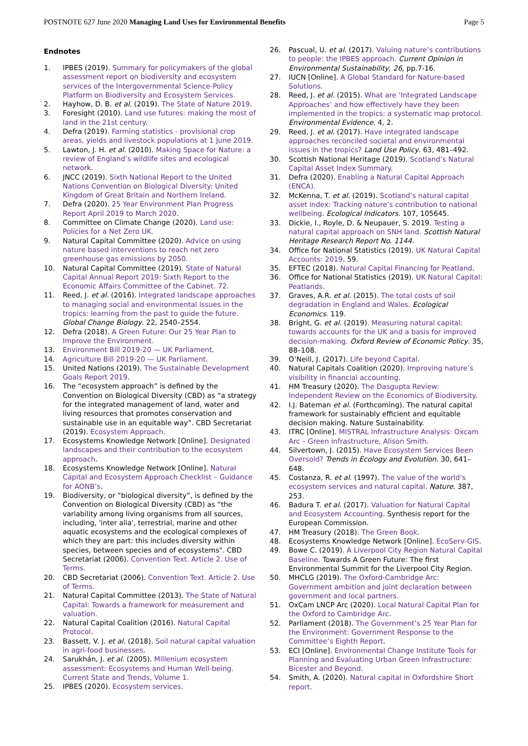POSTNOTE 627 June 2020 Managing Land Uses for Environmental Benefits Page 5
Endnotes
1. IPBES (2019). Summary for policymakers of the global assessment report on biodiversity and ecosystem services of the Intergovernmental Science-Policy Platform on Biodiversity and Ecosystem Services.
2. Hayhow, D. B. et al. (2019). The State of Nature 2019.
3. Foresight (2010). Land use futures: making the most of land in the 21st century.
4. Defra (2019). Farming statistics - provisional crop areas, yields and livestock populations at 1 June 2019.
5. Lawton, J. H. et al. (2010). Making Space for Nature: a review of England’s wildlife sites and ecological network.
6. JNCC (2019). Sixth National Report to the United Nations Convention on Biological Diversity: United Kingdom of Great Britain and Northern Ireland.
7. Defra (2020). 25 Year Environment Plan Progress Report April 2019 to March 2020.
8. Committee on Climate Change (2020). Land use: Policies for a Net Zero UK.
9. Natural Capital Committee (2020). Advice on using nature based interventions to reach net zero greenhouse gas emissions by 2050.
10. Natural Capital Committee (2019). State of Natural Capital Annual Report 2019: Sixth Report to the Economic Affairs Committee of the Cabinet. 72.
11. Reed, J. et al. (2016). Integrated landscape approaches to managing social and environmental issues in the tropics: learning from the past to guide the future. Global Change Biology. 22, 2540–2554.
12. Defra (2018). A Green Future: Our 25 Year Plan to Improve the Environment.
13. Environment Bill 2019-20 — UK Parliament.
14. Agriculture Bill 2019-20 — UK Parliament.
15. United Nations (2019). The Sustainable Development Goals Report 2019.
16. The “ecosystem approach” is defined by the Convention on Biological Diversity (CBD) as “a strategy for the integrated management of land, water and living resources that promotes conservation and sustainable use in an equitable way”. CBD Secretariat (2019). Ecosystem Approach.
17. Ecosystems Knowledge Network [Online]. Designated landscapes and their contribution to the ecosystem approach.
18. Ecosystems Knowledge Network [Online]. Natural Capital and Ecosystem Approach Checklist – Guidance for AONB’s.
19. Biodiversity, or “biological diversity”, is defined by the Convention on Biological Diversity (CBD) as “the variability among living organisms from all sources, including, 'inter alia', terrestrial, marine and other aquatic ecosystems and the ecological complexes of which they are part: this includes diversity within species, between species and of ecosystems". CBD Secretariat (2006). Convention Text. Article 2. Use of Terms.
20. CBD Secretariat (2006). Convention Text. Article 2. Use of Terms.
21. Natural Capital Committee (2013). The State of Natural Capital: Towards a framework for measurement and valuation.
22. Natural Capital Coalition (2016). Natural Capital Protocol.
23. Bassett, V. J. et al. (2018). Soil natural capital valuation in agri-food businesses.
24. Sarukhán, J. et al. (2005). Millenium ecosystem assessment: Ecosystems and Human Well-being. Current State and Trends, Volume 1.
25. IPBES (2020). Ecosystem services.
26. Pascual, U. et al. (2017). Valuing nature’s contributions to people: the IPBES approach. Current Opinion in Environmental Sustainability, 26, pp.7-16.
27. IUCN [Online]. A Global Standard for Nature-based Solutions.
28. Reed, J. et al. (2015). What are ‘Integrated Landscape Approaches’ and how effectively have they been implemented in the tropics: a systematic map protocol. Environmental Evidence. 4, 2.
29. Reed, J. et al. (2017). Have integrated landscape approaches reconciled societal and environmental issues in the tropics? Land Use Policy. 63, 481–492.
30. Scottish National Heritage (2019). Scotland’s Natural Capital Asset Index Summary.
31. Defra (2020). Enabling a Natural Capital Approach (ENCA).
32. McKenna, T. et al. (2019). Scotland’s natural capital asset index: Tracking nature’s contribution to national wellbeing. Ecological Indicators. 107, 105645.
33. Dickie, I., Royle, D. & Neupauer, S. 2019. Testing a natural capital approach on SNH land. Scottish Natural Heritage Research Report No. 1144.
34. Office for National Statistics (2019). UK Natural Capital Accounts: 2019. 59.
35. EFTEC (2018). Natural Capital Financing for Peatland.
36. Office for National Statistics (2019). UK Natural Capital: Peatlands.
37. Graves, A.R. et al. (2015). The total costs of soil degradation in England and Wales. Ecological Economics. 119.
38. Bright, G. et al. (2019). Measuring natural capital: towards accounts for the UK and a basis for improved decision-making. Oxford Review of Economic Policy. 35, 88–108.
39. O’Neill, J. (2017). Life beyond Capital.
40. Natural Capitals Coalition (2020). Improving nature’s visibility in financial accounting.
41. HM Treasury (2020). The Dasgupta Review: Independent Review on the Economics of Biodiversity.
42. I.J. Bateman et al. (Forthcoming). The natural capital framework for sustainably efficient and equitable decision making. Nature Sustainability.
43. ITRC [Online]. MISTRAL Infrastructure Analysis: Oxcam Arc – Green infrastructure, Alison Smith.
44. Silvertown, J. (2015). Have Ecosystem Services Been Oversold? Trends in Ecology and Evolution. 30, 641–648.
45. Costanza, R. et al. (1997). The value of the world’s ecosystem services and natural capital. Nature. 387, 253.
46. Badura T. et al. (2017). Valuation for Natural Capital and Ecosystem Accounting. Synthesis report for the European Commission.
47. HM Treasury (2018). The Green Book.
48. Ecosystems Knowledge Network [Online]. EcoServ-GIS.
49. Bowe C. (2019). A Liverpool City Region Natural Capital Baseline. Towards A Green Future: The first Environmental Summit for the Liverpool City Region.
50. MHCLG (2019). The Oxford-Cambridge Arc: Government ambition and joint declaration between government and local partners.
51. OxCam LNCP Arc (2020). Local Natural Capital Plan for the Oxford to Cambridge Arc.
52. Parliament (2018). The Government’s 25 Year Plan for the Environment: Government Response to the Committee’s Eighth Report.
53. ECI [Online]. Environmental Change Institute Tools for Planning and Evaluating Urban Green Infrastructure: Bicester and Beyond.
54. Smith, A. (2020). Natural capital in Oxfordshire Short report.